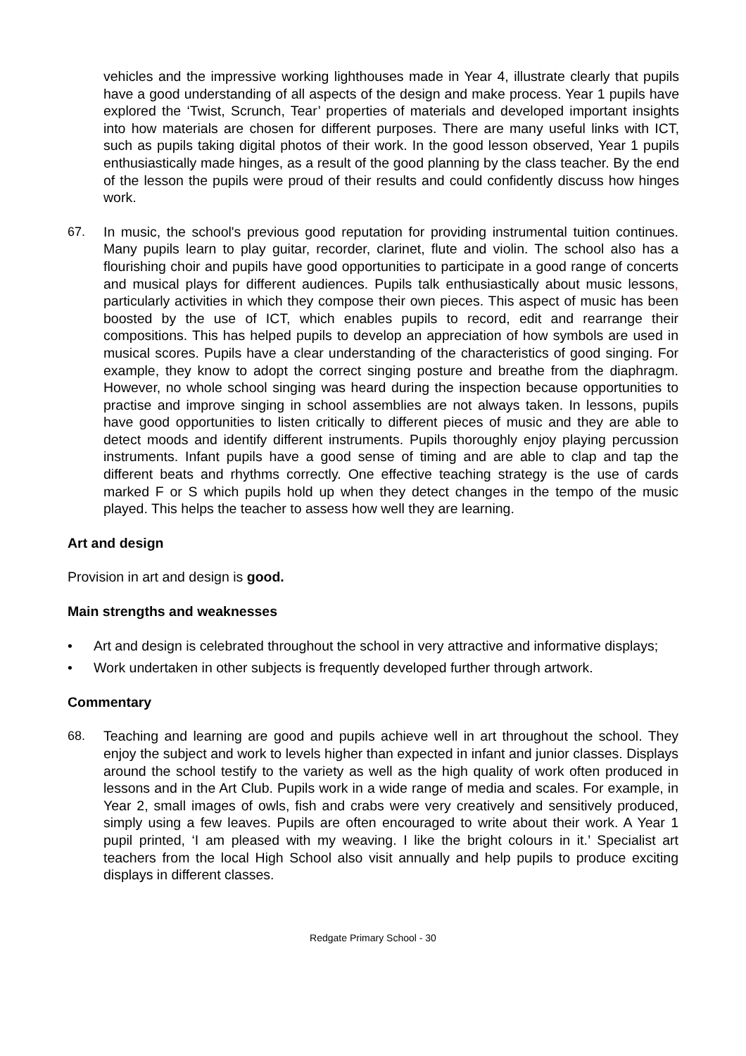vehicles and the impressive working lighthouses made in Year 4, illustrate clearly that pupils have a good understanding of all aspects of the design and make process. Year 1 pupils have explored the ‘Twist, Scrunch, Tear’ properties of materials and developed important insights into how materials are chosen for different purposes. There are many useful links with ICT, such as pupils taking digital photos of their work. In the good lesson observed, Year 1 pupils enthusiastically made hinges, as a result of the good planning by the class teacher. By the end of the lesson the pupils were proud of their results and could confidently discuss how hinges work.
67. In music, the school's previous good reputation for providing instrumental tuition continues. Many pupils learn to play guitar, recorder, clarinet, flute and violin. The school also has a flourishing choir and pupils have good opportunities to participate in a good range of concerts and musical plays for different audiences. Pupils talk enthusiastically about music lessons, particularly activities in which they compose their own pieces. This aspect of music has been boosted by the use of ICT, which enables pupils to record, edit and rearrange their compositions. This has helped pupils to develop an appreciation of how symbols are used in musical scores. Pupils have a clear understanding of the characteristics of good singing. For example, they know to adopt the correct singing posture and breathe from the diaphragm. However, no whole school singing was heard during the inspection because opportunities to practise and improve singing in school assemblies are not always taken. In lessons, pupils have good opportunities to listen critically to different pieces of music and they are able to detect moods and identify different instruments. Pupils thoroughly enjoy playing percussion instruments. Infant pupils have a good sense of timing and are able to clap and tap the different beats and rhythms correctly. One effective teaching strategy is the use of cards marked F or S which pupils hold up when they detect changes in the tempo of the music played. This helps the teacher to assess how well they are learning.
Art and design
Provision in art and design is good.
Main strengths and weaknesses
• Art and design is celebrated throughout the school in very attractive and informative displays;
• Work undertaken in other subjects is frequently developed further through artwork.
Commentary
68. Teaching and learning are good and pupils achieve well in art throughout the school. They enjoy the subject and work to levels higher than expected in infant and junior classes. Displays around the school testify to the variety as well as the high quality of work often produced in lessons and in the Art Club. Pupils work in a wide range of media and scales. For example, in Year 2, small images of owls, fish and crabs were very creatively and sensitively produced, simply using a few leaves. Pupils are often encouraged to write about their work. A Year 1 pupil printed, ‘I am pleased with my weaving. I like the bright colours in it.’ Specialist art teachers from the local High School also visit annually and help pupils to produce exciting displays in different classes.
Redgate Primary School - 30